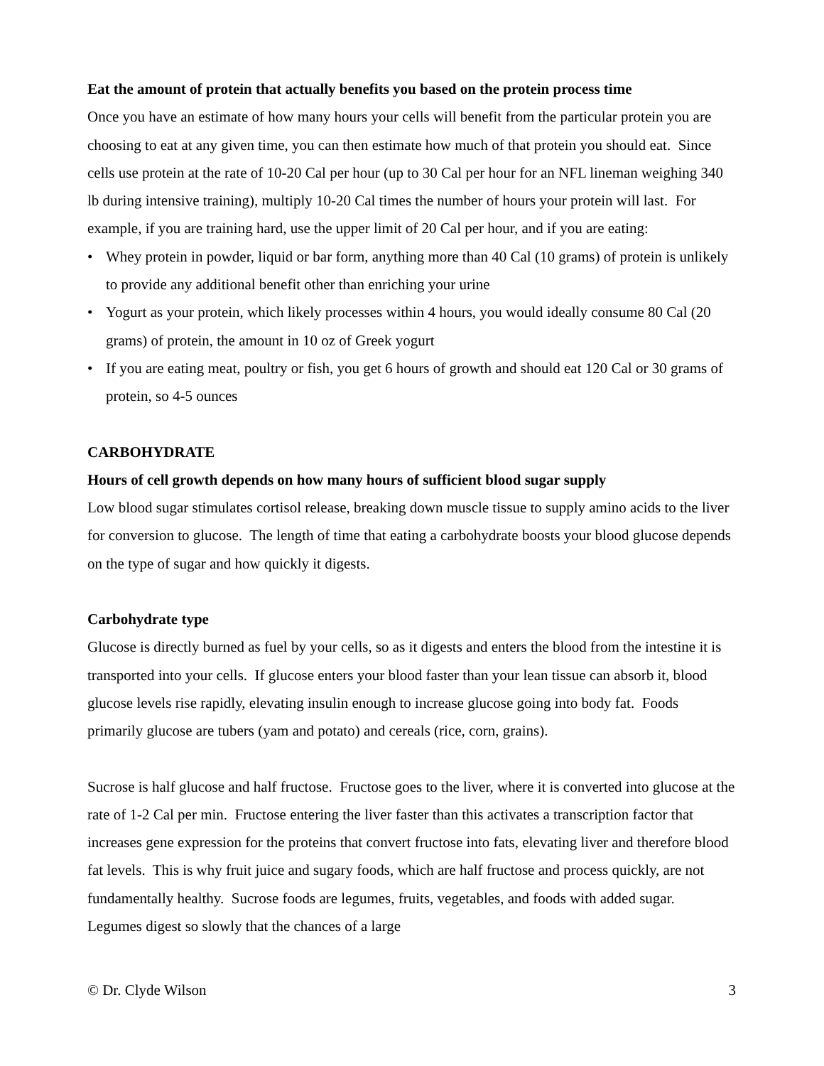Eat the amount of protein that actually benefits you based on the protein process time
Once you have an estimate of how many hours your cells will benefit from the particular protein you are choosing to eat at any given time, you can then estimate how much of that protein you should eat. Since cells use protein at the rate of 10-20 Cal per hour (up to 30 Cal per hour for an NFL lineman weighing 340 lb during intensive training), multiply 10-20 Cal times the number of hours your protein will last. For example, if you are training hard, use the upper limit of 20 Cal per hour, and if you are eating:
• Whey protein in powder, liquid or bar form, anything more than 40 Cal (10 grams) of protein is unlikely to provide any additional benefit other than enriching your urine
• Yogurt as your protein, which likely processes within 4 hours, you would ideally consume 80 Cal (20 grams) of protein, the amount in 10 oz of Greek yogurt
• If you are eating meat, poultry or fish, you get 6 hours of growth and should eat 120 Cal or 30 grams of protein, so 4-5 ounces
CARBOHYDRATE
Hours of cell growth depends on how many hours of sufficient blood sugar supply
Low blood sugar stimulates cortisol release, breaking down muscle tissue to supply amino acids to the liver for conversion to glucose. The length of time that eating a carbohydrate boosts your blood glucose depends on the type of sugar and how quickly it digests.
Carbohydrate type
Glucose is directly burned as fuel by your cells, so as it digests and enters the blood from the intestine it is transported into your cells. If glucose enters your blood faster than your lean tissue can absorb it, blood glucose levels rise rapidly, elevating insulin enough to increase glucose going into body fat. Foods primarily glucose are tubers (yam and potato) and cereals (rice, corn, grains).
Sucrose is half glucose and half fructose. Fructose goes to the liver, where it is converted into glucose at the rate of 1-2 Cal per min. Fructose entering the liver faster than this activates a transcription factor that increases gene expression for the proteins that convert fructose into fats, elevating liver and therefore blood fat levels. This is why fruit juice and sugary foods, which are half fructose and process quickly, are not fundamentally healthy. Sucrose foods are legumes, fruits, vegetables, and foods with added sugar. Legumes digest so slowly that the chances of a large
© Dr. Clyde Wilson 3